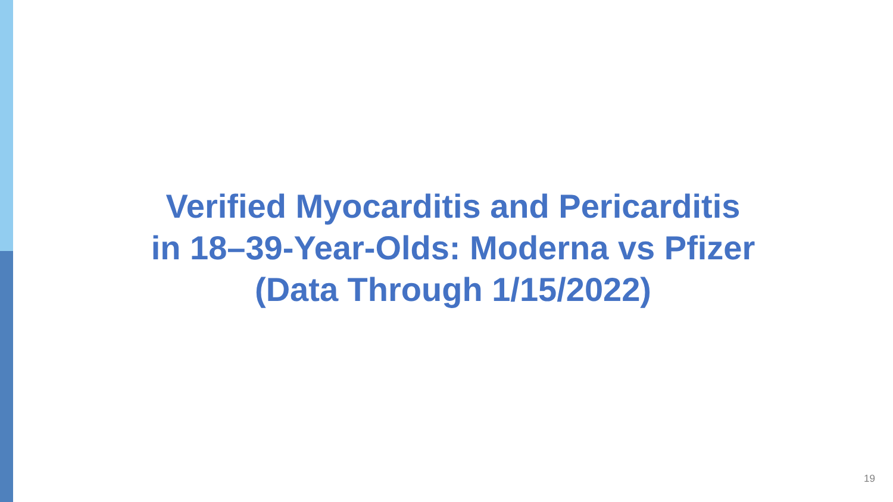Verified Myocarditis and Pericarditis
in 18–39-Year-Olds: Moderna vs Pfizer
(Data Through 1/15/2022)
19